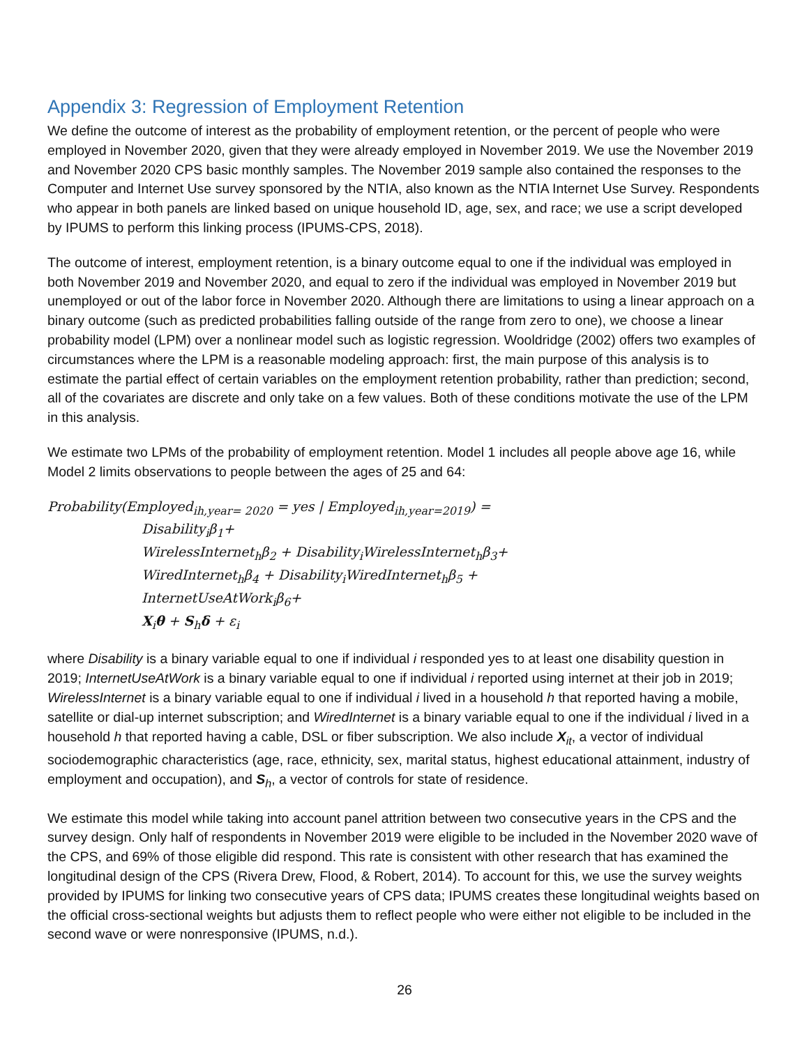Appendix 3: Regression of Employment Retention
We define the outcome of interest as the probability of employment retention, or the percent of people who were employed in November 2020, given that they were already employed in November 2019. We use the November 2019 and November 2020 CPS basic monthly samples. The November 2019 sample also contained the responses to the Computer and Internet Use survey sponsored by the NTIA, also known as the NTIA Internet Use Survey. Respondents who appear in both panels are linked based on unique household ID, age, sex, and race; we use a script developed by IPUMS to perform this linking process (IPUMS-CPS, 2018).
The outcome of interest, employment retention, is a binary outcome equal to one if the individual was employed in both November 2019 and November 2020, and equal to zero if the individual was employed in November 2019 but unemployed or out of the labor force in November 2020. Although there are limitations to using a linear approach on a binary outcome (such as predicted probabilities falling outside of the range from zero to one), we choose a linear probability model (LPM) over a nonlinear model such as logistic regression. Wooldridge (2002) offers two examples of circumstances where the LPM is a reasonable modeling approach: first, the main purpose of this analysis is to estimate the partial effect of certain variables on the employment retention probability, rather than prediction; second, all of the covariates are discrete and only take on a few values. Both of these conditions motivate the use of the LPM in this analysis.
We estimate two LPMs of the probability of employment retention. Model 1 includes all people above age 16, while Model 2 limits observations to people between the ages of 25 and 64:
Probability(Employed<sub>ih,year= 2020</sub> = yes | Employed<sub>ih,year=2019</sub>) =
Disability<sub>i</sub>β<sub>1</sub>+
WirelessInternet<sub>h</sub>β<sub>2</sub> + Disability<sub>i</sub>WirelessInternet<sub>h</sub>β<sub>3</sub>+
WiredInternet<sub>h</sub>β<sub>4</sub> + Disability<sub>i</sub>WiredInternet<sub>h</sub>β<sub>5</sub> +
InternetUseAtWork<sub>i</sub>β<sub>6</sub>+
X<sub>i</sub>θ + S<sub>h</sub>δ + ε<sub>i</sub>
where Disability is a binary variable equal to one if individual i responded yes to at least one disability question in 2019; InternetUseAtWork is a binary variable equal to one if individual i reported using internet at their job in 2019; WirelessInternet is a binary variable equal to one if individual i lived in a household h that reported having a mobile, satellite or dial-up internet subscription; and WiredInternet is a binary variable equal to one if the individual i lived in a household h that reported having a cable, DSL or fiber subscription. We also include X<sub>it</sub>, a vector of individual sociodemographic characteristics (age, race, ethnicity, sex, marital status, highest educational attainment, industry of employment and occupation), and S<sub>h</sub>, a vector of controls for state of residence.
We estimate this model while taking into account panel attrition between two consecutive years in the CPS and the survey design. Only half of respondents in November 2019 were eligible to be included in the November 2020 wave of the CPS, and 69% of those eligible did respond. This rate is consistent with other research that has examined the longitudinal design of the CPS (Rivera Drew, Flood, & Robert, 2014). To account for this, we use the survey weights provided by IPUMS for linking two consecutive years of CPS data; IPUMS creates these longitudinal weights based on the official cross-sectional weights but adjusts them to reflect people who were either not eligible to be included in the second wave or were nonresponsive (IPUMS, n.d.).
26